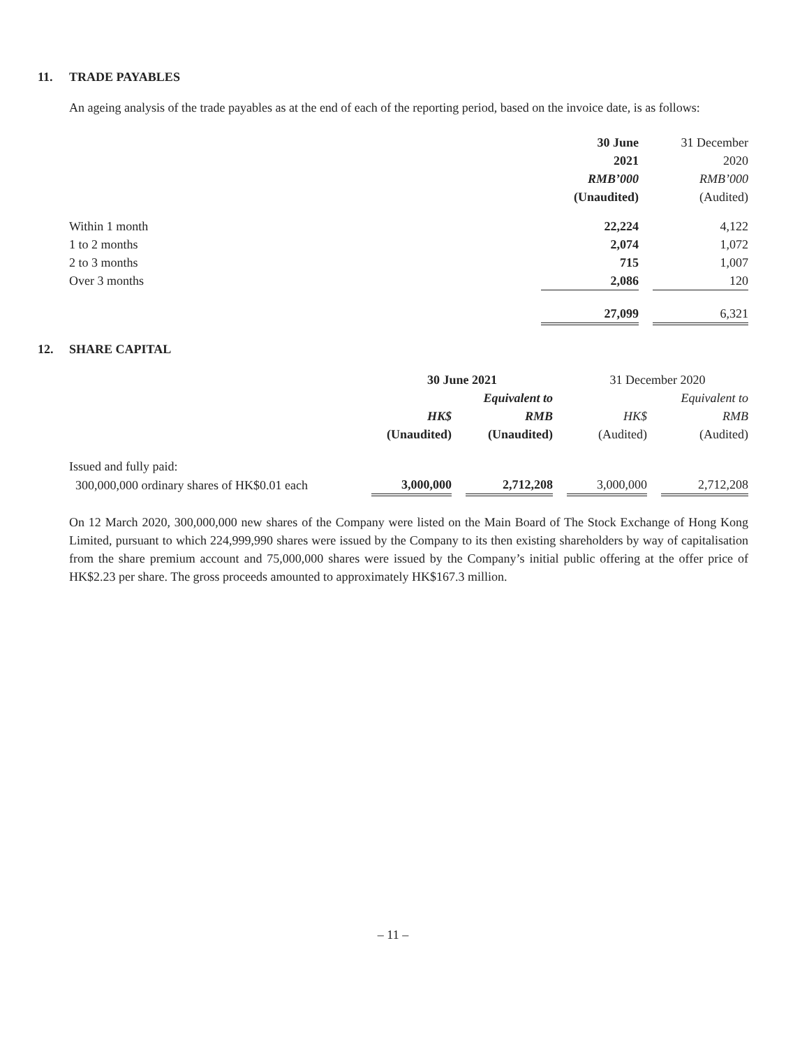11. TRADE PAYABLES
An ageing analysis of the trade payables as at the end of each of the reporting period, based on the invoice date, is as follows:
| | 30 June | | 31 December |
| | 2021 | | 2020 |
| | RMB’000 | | RMB’000 |
| | (Unaudited) | | (Audited) |
| Within 1 month | 22,224 | | 4,122 |
| 1 to 2 months | 2,074 | | 1,072 |
| 2 to 3 months | 715 | | 1,007 |
| Over 3 months | 2,086 | | 120 |
| | 27,099 | | 6,321 |
12. SHARE CAPITAL
| | 30 June 2021 | | | | 31 December 2020 | | |
| | | | Equivalent to | | | | Equivalent to |
| | HK$ | | RMB | | HK$ | | RMB |
| | (Unaudited) | | (Unaudited) | | (Audited) | | (Audited) |
| Issued and fully paid: | | | | | | | |
| 300,000,000 ordinary shares of HK$0.01 each | 3,000,000 | | 2,712,208 | | 3,000,000 | | 2,712,208 |
On 12 March 2020, 300,000,000 new shares of the Company were listed on the Main Board of The Stock Exchange of Hong Kong Limited, pursuant to which 224,999,990 shares were issued by the Company to its then existing shareholders by way of capitalisation from the share premium account and 75,000,000 shares were issued by the Company’s initial public offering at the offer price of HK$2.23 per share. The gross proceeds amounted to approximately HK$167.3 million.
– 11 –